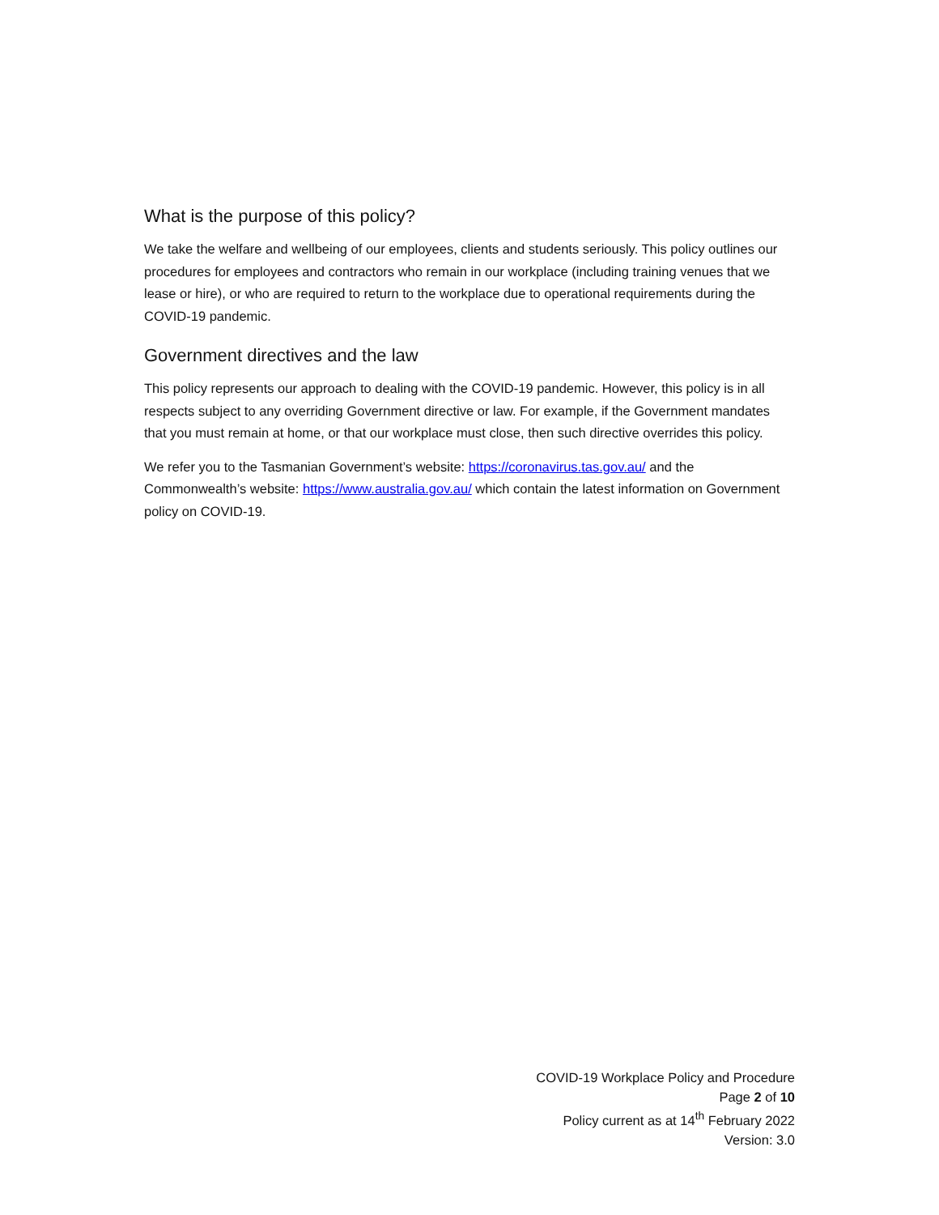What is the purpose of this policy?
We take the welfare and wellbeing of our employees, clients and students seriously. This policy outlines our procedures for employees and contractors who remain in our workplace (including training venues that we lease or hire), or who are required to return to the workplace due to operational requirements during the COVID-19 pandemic.
Government directives and the law
This policy represents our approach to dealing with the COVID-19 pandemic. However, this policy is in all respects subject to any overriding Government directive or law. For example, if the Government mandates that you must remain at home, or that our workplace must close, then such directive overrides this policy.
We refer you to the Tasmanian Government’s website: https://coronavirus.tas.gov.au/ and the Commonwealth’s website: https://www.australia.gov.au/ which contain the latest information on Government policy on COVID-19.
COVID-19 Workplace Policy and Procedure
Page 2 of 10
Policy current as at 14<sup>th</sup> February 2022
Version: 3.0